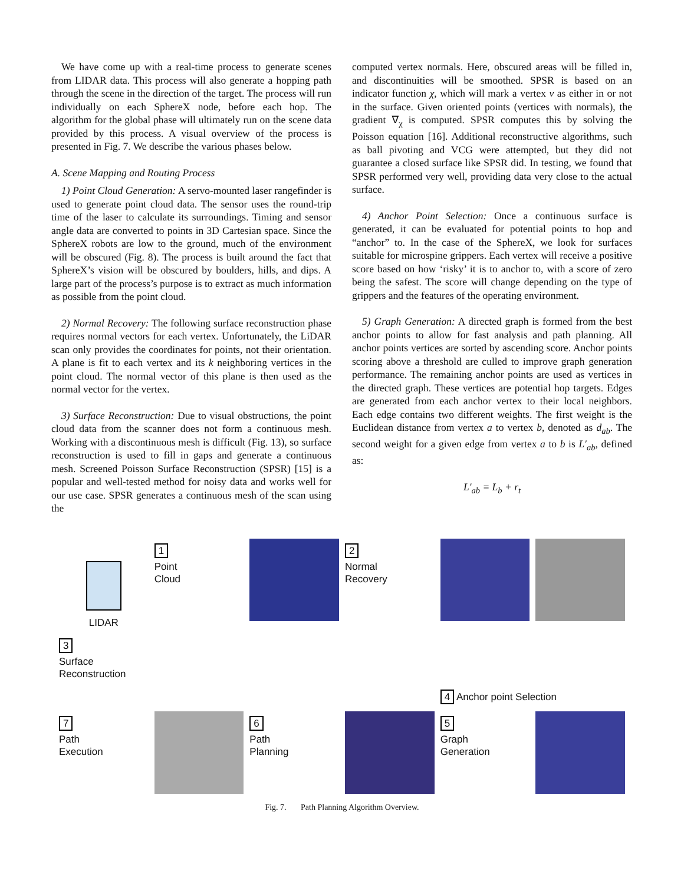We have come up with a real-time process to generate scenes from LIDAR data. This process will also generate a hopping path through the scene in the direction of the target. The process will run individually on each SphereX node, before each hop. The algorithm for the global phase will ultimately run on the scene data provided by this process. A visual overview of the process is presented in Fig. 7. We describe the various phases below.
A. Scene Mapping and Routing Process
1) Point Cloud Generation: A servo-mounted laser rangefinder is used to generate point cloud data. The sensor uses the round-trip time of the laser to calculate its surroundings. Timing and sensor angle data are converted to points in 3D Cartesian space. Since the SphereX robots are low to the ground, much of the environment will be obscured (Fig. 8). The process is built around the fact that SphereX’s vision will be obscured by boulders, hills, and dips. A large part of the process’s purpose is to extract as much information as possible from the point cloud.
2) Normal Recovery: The following surface reconstruction phase requires normal vectors for each vertex. Unfortunately, the LiDAR scan only provides the coordinates for points, not their orientation. A plane is fit to each vertex and its k neighboring vertices in the point cloud. The normal vector of this plane is then used as the normal vector for the vertex.
3) Surface Reconstruction: Due to visual obstructions, the point cloud data from the scanner does not form a continuous mesh. Working with a discontinuous mesh is difficult (Fig. 13), so surface reconstruction is used to fill in gaps and generate a continuous mesh. Screened Poisson Surface Reconstruction (SPSR) [15] is a popular and well-tested method for noisy data and works well for our use case. SPSR generates a continuous mesh of the scan using the
computed vertex normals. Here, obscured areas will be filled in, and discontinuities will be smoothed. SPSR is based on an indicator function χ, which will mark a vertex v as either in or not in the surface. Given oriented points (vertices with normals), the gradient ∇<sub>χ</sub> is computed. SPSR computes this by solving the Poisson equation [16]. Additional reconstructive algorithms, such as ball pivoting and VCG were attempted, but they did not guarantee a closed surface like SPSR did. In testing, we found that SPSR performed very well, providing data very close to the actual surface.
4) Anchor Point Selection: Once a continuous surface is generated, it can be evaluated for potential points to hop and “anchor” to. In the case of the SphereX, we look for surfaces suitable for microspine grippers. Each vertex will receive a positive score based on how ‘risky’ it is to anchor to, with a score of zero being the safest. The score will change depending on the type of grippers and the features of the operating environment.
5) Graph Generation: A directed graph is formed from the best anchor points to allow for fast analysis and path planning. All anchor points vertices are sorted by ascending score. Anchor points scoring above a threshold are culled to improve graph generation performance. The remaining anchor points are used as vertices in the directed graph. These vertices are potential hop targets. Edges are generated from each anchor vertex to their local neighbors. Each edge contains two different weights. The first weight is the Euclidean distance from vertex a to vertex b, denoted as d<sub>ab</sub>. The second weight for a given edge from vertex a to b is L′<sub>ab</sub>, defined as:
L′<sub>ab</sub> = L<sub>b</sub> + r<sub>t</sub>
LIDAR
1
Point
Cloud
2
Normal
Recovery
3
Surface
Reconstruction
4 Anchor point Selection
7
Path
Execution
6
Path
Planning
5
Graph
Generation
Fig. 7. Path Planning Algorithm Overview.